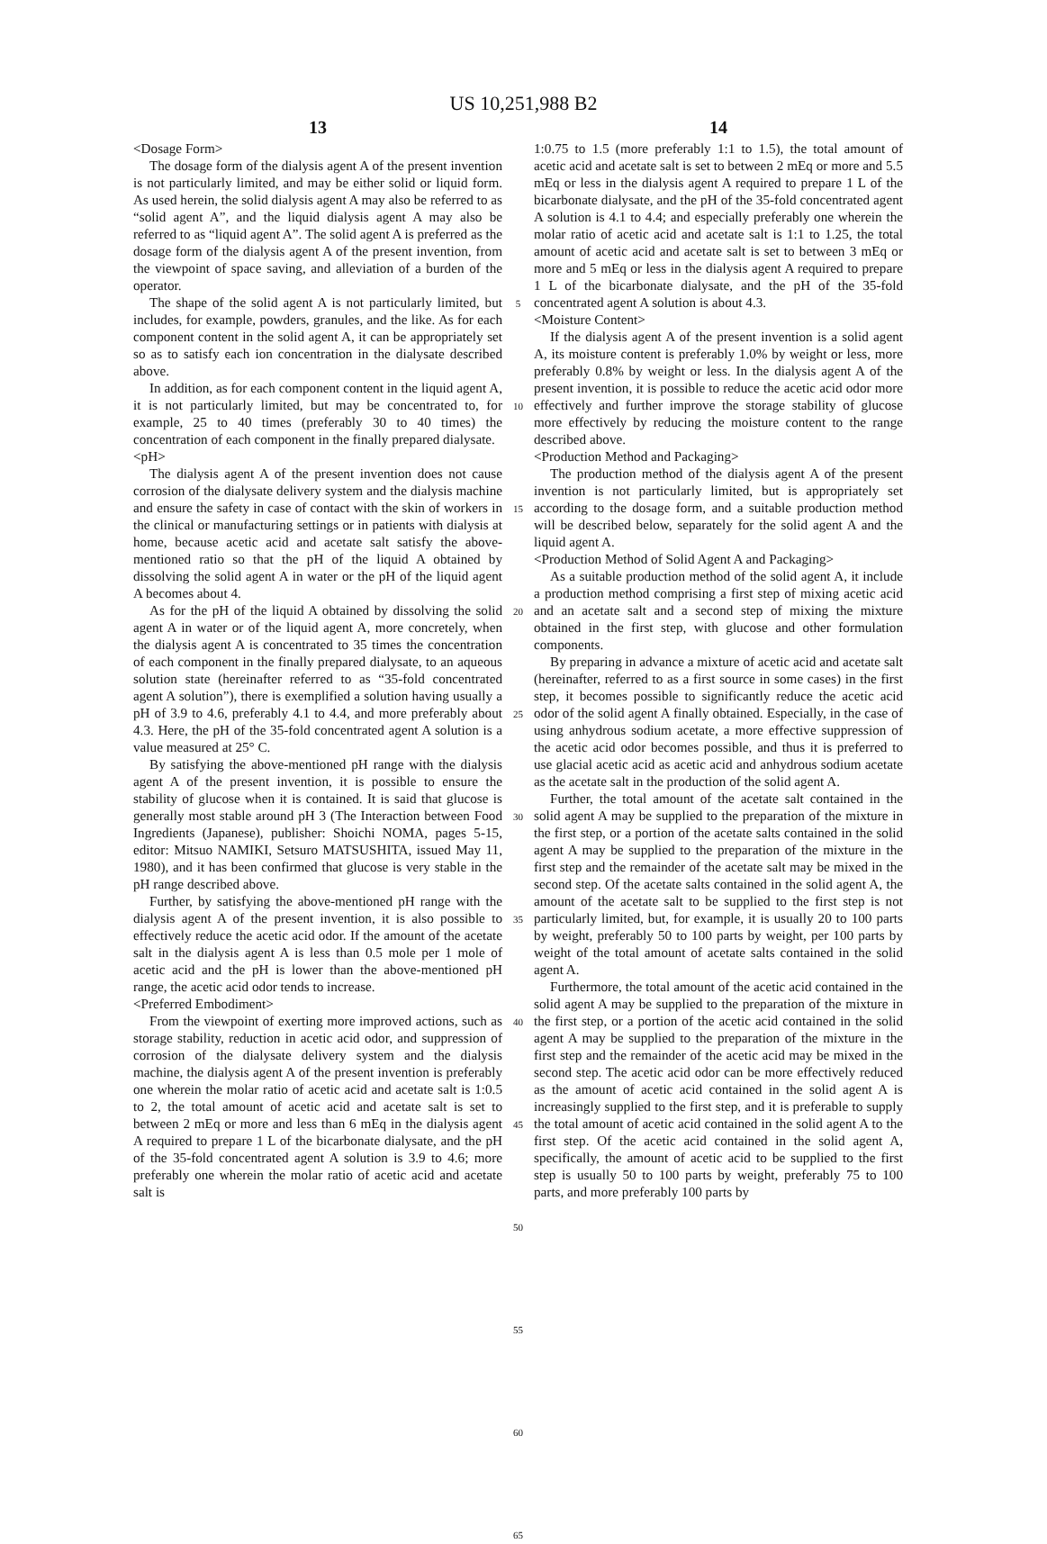US 10,251,988 B2
13
<Dosage Form>
The dosage form of the dialysis agent A of the present invention is not particularly limited, and may be either solid or liquid form. As used herein, the solid dialysis agent A may also be referred to as “solid agent A”, and the liquid dialysis agent A may also be referred to as “liquid agent A”. The solid agent A is preferred as the dosage form of the dialysis agent A of the present invention, from the viewpoint of space saving, and alleviation of a burden of the operator.
The shape of the solid agent A is not particularly limited, but includes, for example, powders, granules, and the like. As for each component content in the solid agent A, it can be appropriately set so as to satisfy each ion concentration in the dialysate described above.
In addition, as for each component content in the liquid agent A, it is not particularly limited, but may be concentrated to, for example, 25 to 40 times (preferably 30 to 40 times) the concentration of each component in the finally prepared dialysate.
<pH>
The dialysis agent A of the present invention does not cause corrosion of the dialysate delivery system and the dialysis machine and ensure the safety in case of contact with the skin of workers in the clinical or manufacturing settings or in patients with dialysis at home, because acetic acid and acetate salt satisfy the above-mentioned ratio so that the pH of the liquid A obtained by dissolving the solid agent A in water or the pH of the liquid agent A becomes about 4.
As for the pH of the liquid A obtained by dissolving the solid agent A in water or of the liquid agent A, more concretely, when the dialysis agent A is concentrated to 35 times the concentration of each component in the finally prepared dialysate, to an aqueous solution state (hereinafter referred to as “35-fold concentrated agent A solution”), there is exemplified a solution having usually a pH of 3.9 to 4.6, preferably 4.1 to 4.4, and more preferably about 4.3. Here, the pH of the 35-fold concentrated agent A solution is a value measured at 25° C.
By satisfying the above-mentioned pH range with the dialysis agent A of the present invention, it is possible to ensure the stability of glucose when it is contained. It is said that glucose is generally most stable around pH 3 (The Interaction between Food Ingredients (Japanese), publisher: Shoichi NOMA, pages 5-15, editor: Mitsuo NAMIKI, Setsuro MATSUSHITA, issued May 11, 1980), and it has been confirmed that glucose is very stable in the pH range described above.
Further, by satisfying the above-mentioned pH range with the dialysis agent A of the present invention, it is also possible to effectively reduce the acetic acid odor. If the amount of the acetate salt in the dialysis agent A is less than 0.5 mole per 1 mole of acetic acid and the pH is lower than the above-mentioned pH range, the acetic acid odor tends to increase.
<Preferred Embodiment>
From the viewpoint of exerting more improved actions, such as storage stability, reduction in acetic acid odor, and suppression of corrosion of the dialysate delivery system and the dialysis machine, the dialysis agent A of the present invention is preferably one wherein the molar ratio of acetic acid and acetate salt is 1:0.5 to 2, the total amount of acetic acid and acetate salt is set to between 2 mEq or more and less than 6 mEq in the dialysis agent A required to prepare 1 L of the bicarbonate dialysate, and the pH of the 35-fold concentrated agent A solution is 3.9 to 4.6; more preferably one wherein the molar ratio of acetic acid and acetate salt is
5
10
15
20
25
30
35
40
45
50
55
60
65
14
1:0.75 to 1.5 (more preferably 1:1 to 1.5), the total amount of acetic acid and acetate salt is set to between 2 mEq or more and 5.5 mEq or less in the dialysis agent A required to prepare 1 L of the bicarbonate dialysate, and the pH of the 35-fold concentrated agent A solution is 4.1 to 4.4; and especially preferably one wherein the molar ratio of acetic acid and acetate salt is 1:1 to 1.25, the total amount of acetic acid and acetate salt is set to between 3 mEq or more and 5 mEq or less in the dialysis agent A required to prepare 1 L of the bicarbonate dialysate, and the pH of the 35-fold concentrated agent A solution is about 4.3.
<Moisture Content>
If the dialysis agent A of the present invention is a solid agent A, its moisture content is preferably 1.0% by weight or less, more preferably 0.8% by weight or less. In the dialysis agent A of the present invention, it is possible to reduce the acetic acid odor more effectively and further improve the storage stability of glucose more effectively by reducing the moisture content to the range described above.
<Production Method and Packaging>
The production method of the dialysis agent A of the present invention is not particularly limited, but is appropriately set according to the dosage form, and a suitable production method will be described below, separately for the solid agent A and the liquid agent A.
<Production Method of Solid Agent A and Packaging>
As a suitable production method of the solid agent A, it include a production method comprising a first step of mixing acetic acid and an acetate salt and a second step of mixing the mixture obtained in the first step, with glucose and other formulation components.
By preparing in advance a mixture of acetic acid and acetate salt (hereinafter, referred to as a first source in some cases) in the first step, it becomes possible to significantly reduce the acetic acid odor of the solid agent A finally obtained. Especially, in the case of using anhydrous sodium acetate, a more effective suppression of the acetic acid odor becomes possible, and thus it is preferred to use glacial acetic acid as acetic acid and anhydrous sodium acetate as the acetate salt in the production of the solid agent A.
Further, the total amount of the acetate salt contained in the solid agent A may be supplied to the preparation of the mixture in the first step, or a portion of the acetate salts contained in the solid agent A may be supplied to the preparation of the mixture in the first step and the remainder of the acetate salt may be mixed in the second step. Of the acetate salts contained in the solid agent A, the amount of the acetate salt to be supplied to the first step is not particularly limited, but, for example, it is usually 20 to 100 parts by weight, preferably 50 to 100 parts by weight, per 100 parts by weight of the total amount of acetate salts contained in the solid agent A.
Furthermore, the total amount of the acetic acid contained in the solid agent A may be supplied to the preparation of the mixture in the first step, or a portion of the acetic acid contained in the solid agent A may be supplied to the preparation of the mixture in the first step and the remainder of the acetic acid may be mixed in the second step. The acetic acid odor can be more effectively reduced as the amount of acetic acid contained in the solid agent A is increasingly supplied to the first step, and it is preferable to supply the total amount of acetic acid contained in the solid agent A to the first step. Of the acetic acid contained in the solid agent A, specifically, the amount of acetic acid to be supplied to the first step is usually 50 to 100 parts by weight, preferably 75 to 100 parts, and more preferably 100 parts by